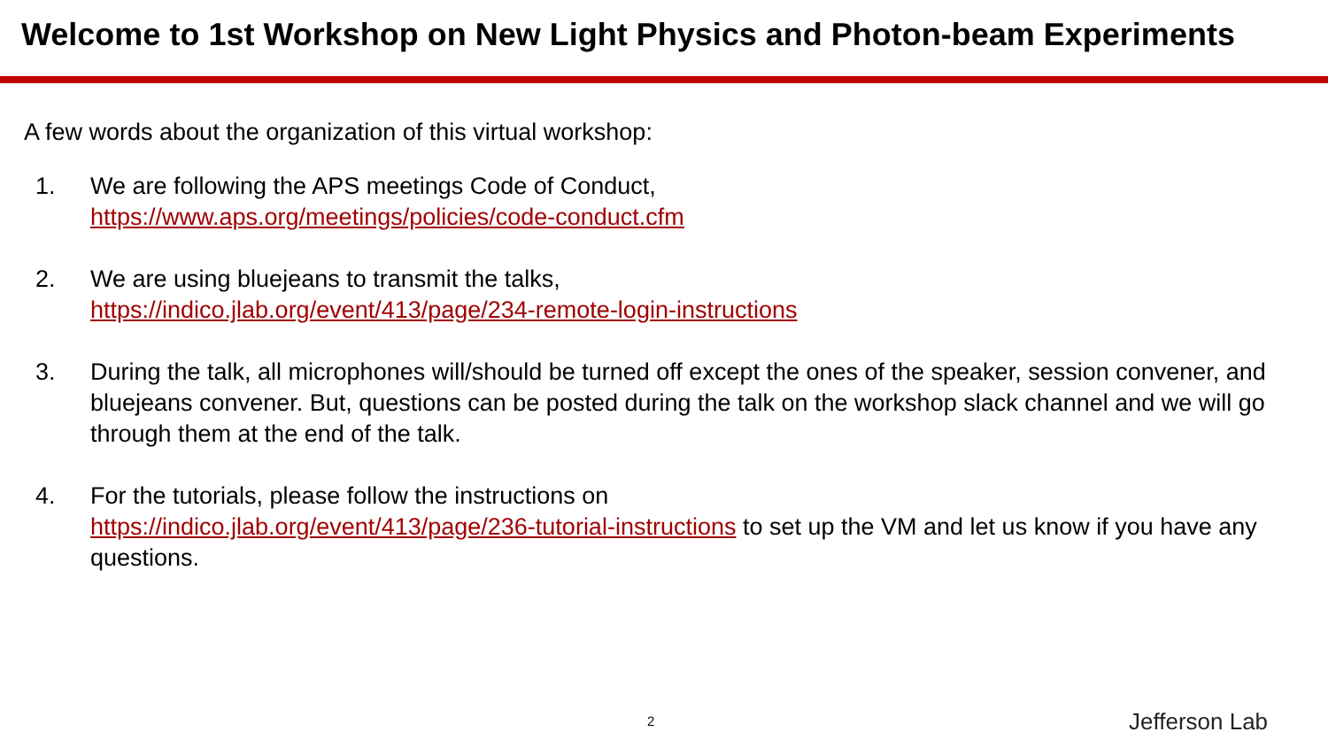Welcome to 1st Workshop on New Light Physics and Photon-beam Experiments
A few words about the organization of this virtual workshop:
1. We are following the APS meetings Code of Conduct,
https://www.aps.org/meetings/policies/code-conduct.cfm
2. We are using bluejeans to transmit the talks,
https://indico.jlab.org/event/413/page/234-remote-login-instructions
3. During the talk, all microphones will/should be turned off except the ones of the speaker, session convener, and bluejeans convener. But, questions can be posted during the talk on the workshop slack channel and we will go through them at the end of the talk.
4. For the tutorials, please follow the instructions on
https://indico.jlab.org/event/413/page/236-tutorial-instructions to set up the VM and let us know if you have any questions.
2 Jefferson Lab